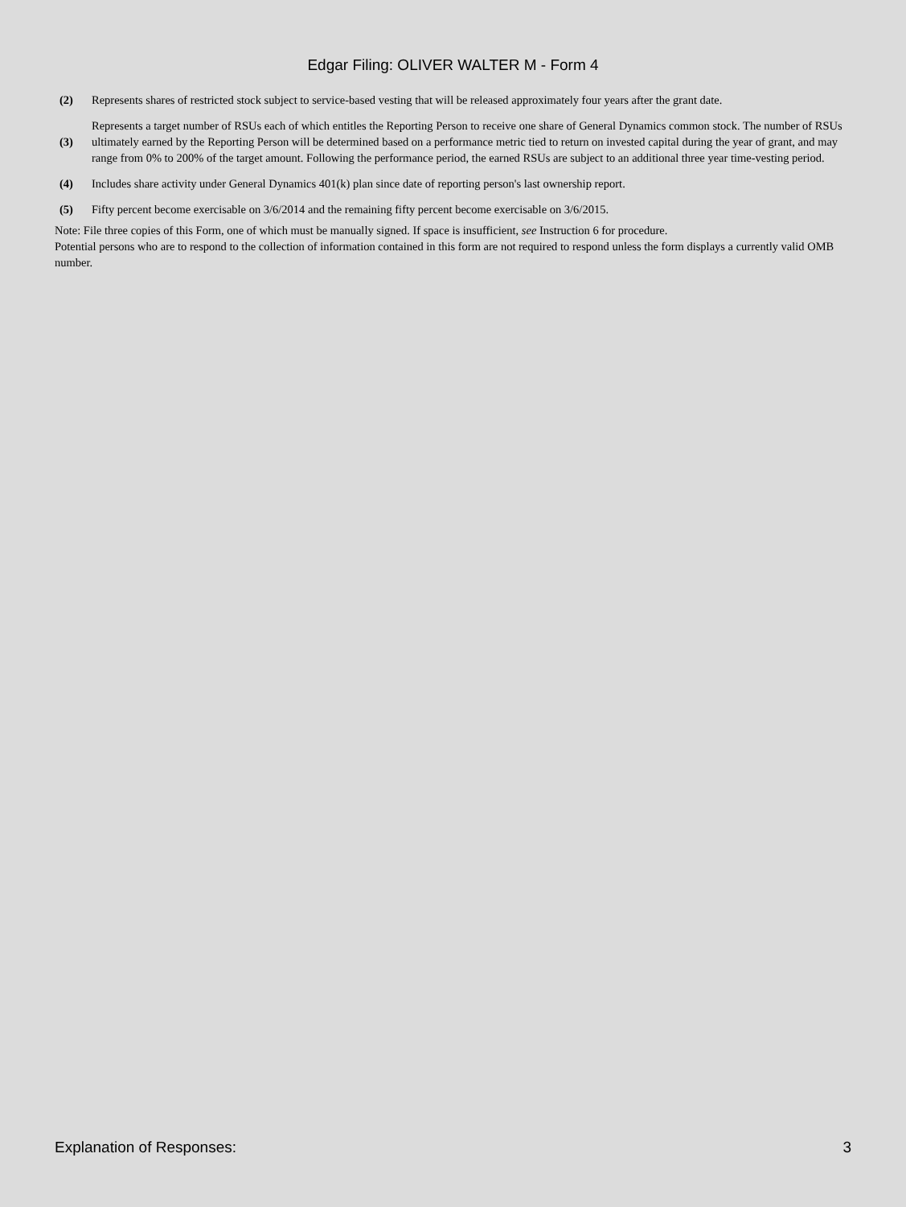Edgar Filing: OLIVER WALTER M - Form 4
| (2) | Represents shares of restricted stock subject to service-based vesting that will be released approximately four years after the grant date. |
| (3) | Represents a target number of RSUs each of which entitles the Reporting Person to receive one share of General Dynamics common stock. The number of RSUs ultimately earned by the Reporting Person will be determined based on a performance metric tied to return on invested capital during the year of grant, and may range from 0% to 200% of the target amount. Following the performance period, the earned RSUs are subject to an additional three year time-vesting period. |
| (4) | Includes share activity under General Dynamics 401(k) plan since date of reporting person's last ownership report. |
| (5) | Fifty percent become exercisable on 3/6/2014 and the remaining fifty percent become exercisable on 3/6/2015. |
Note: File three copies of this Form, one of which must be manually signed. If space is insufficient, see Instruction 6 for procedure.
Potential persons who are to respond to the collection of information contained in this form are not required to respond unless the form displays a currently valid OMB number.
Explanation of Responses: 3